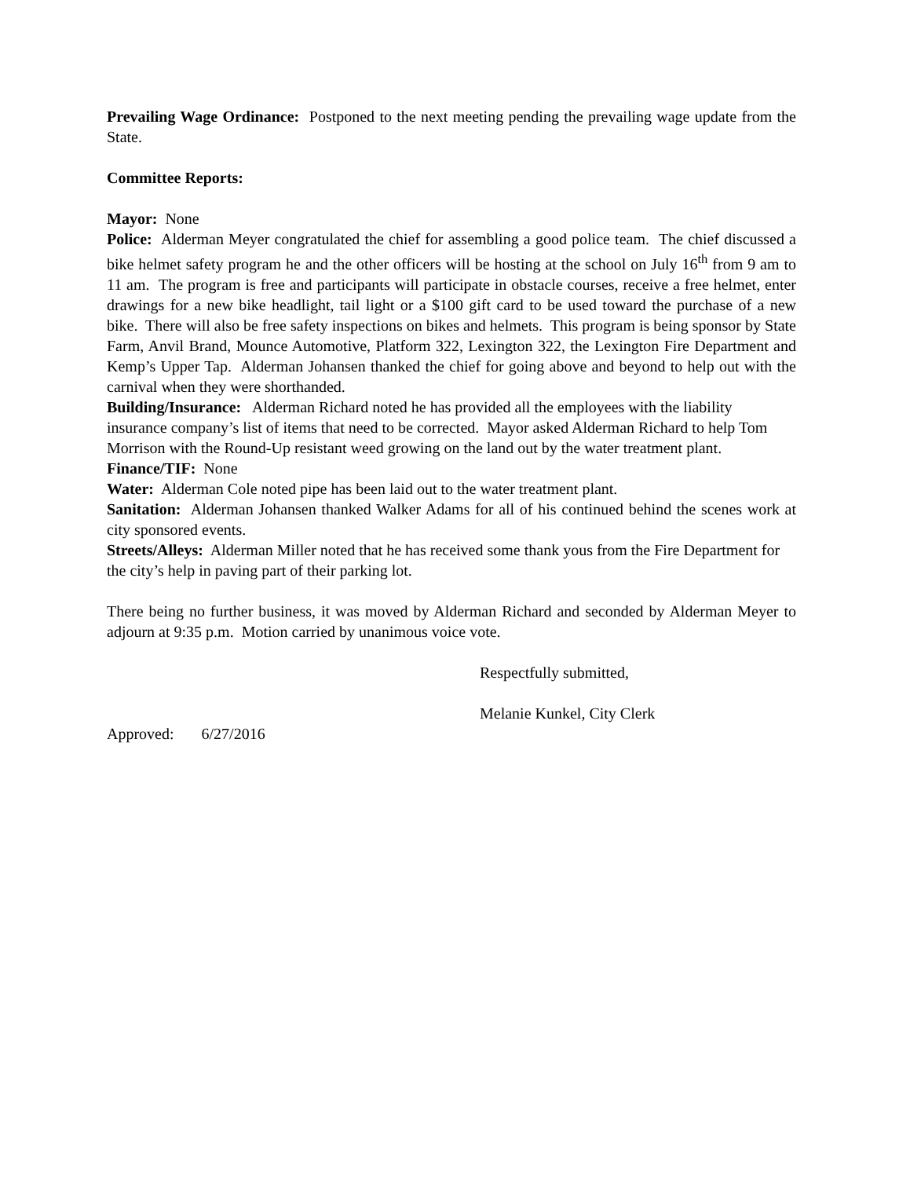Prevailing Wage Ordinance: Postponed to the next meeting pending the prevailing wage update from the State.
Committee Reports:
Mayor: None
Police: Alderman Meyer congratulated the chief for assembling a good police team. The chief discussed a bike helmet safety program he and the other officers will be hosting at the school on July 16<sup>th</sup> from 9 am to 11 am. The program is free and participants will participate in obstacle courses, receive a free helmet, enter drawings for a new bike headlight, tail light or a $100 gift card to be used toward the purchase of a new bike. There will also be free safety inspections on bikes and helmets. This program is being sponsor by State Farm, Anvil Brand, Mounce Automotive, Platform 322, Lexington 322, the Lexington Fire Department and Kemp’s Upper Tap. Alderman Johansen thanked the chief for going above and beyond to help out with the carnival when they were shorthanded.
Building/Insurance: Alderman Richard noted he has provided all the employees with the liability insurance company’s list of items that need to be corrected. Mayor asked Alderman Richard to help Tom Morrison with the Round-Up resistant weed growing on the land out by the water treatment plant.
Finance/TIF: None
Water: Alderman Cole noted pipe has been laid out to the water treatment plant.
Sanitation: Alderman Johansen thanked Walker Adams for all of his continued behind the scenes work at city sponsored events.
Streets/Alleys: Alderman Miller noted that he has received some thank yous from the Fire Department for the city’s help in paving part of their parking lot.
There being no further business, it was moved by Alderman Richard and seconded by Alderman Meyer to adjourn at 9:35 p.m. Motion carried by unanimous voice vote.
Respectfully submitted,
Melanie Kunkel, City Clerk
Approved: 6/27/2016